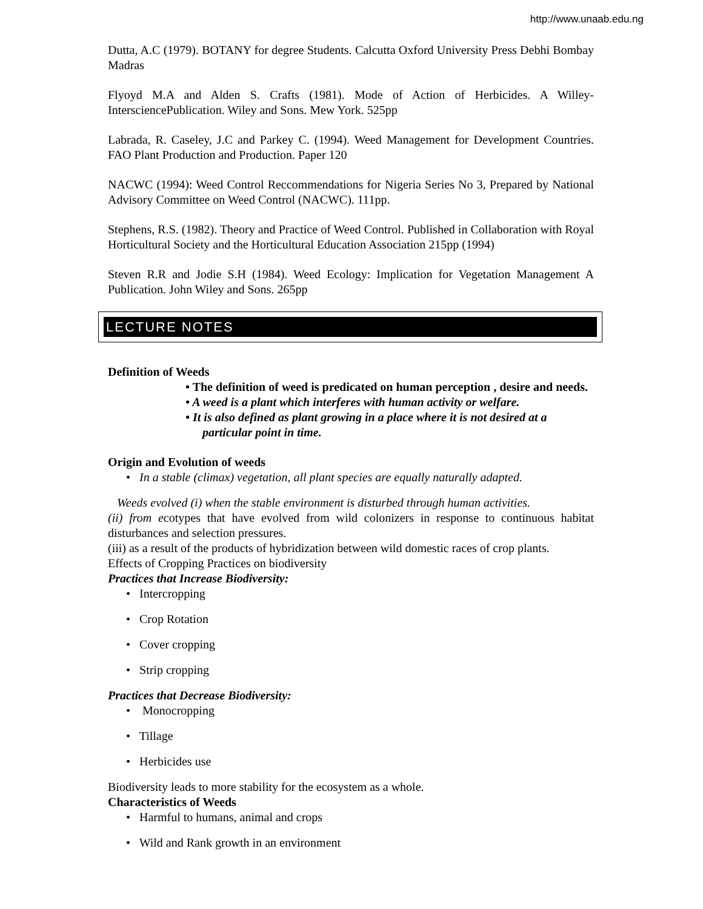http://www.unaab.edu.ng
Dutta, A.C (1979). BOTANY for degree Students. Calcutta Oxford University Press Debhi Bombay Madras
Flyoyd M.A and Alden S. Crafts (1981). Mode of Action of Herbicides. A Willey-IntersciencePublication. Wiley and Sons. Mew York. 525pp
Labrada, R. Caseley, J.C and Parkey C. (1994). Weed Management for Development Countries. FAO Plant Production and Production. Paper 120
NACWC (1994): Weed Control Reccommendations for Nigeria Series No 3, Prepared by National Advisory Committee on Weed Control (NACWC). 111pp.
Stephens, R.S. (1982). Theory and Practice of Weed Control. Published in Collaboration with Royal Horticultural Society and the Horticultural Education Association 215pp (1994)
Steven R.R and Jodie S.H (1984). Weed Ecology: Implication for Vegetation Management A Publication. John Wiley and Sons. 265pp
LECTURE NOTES
Definition of Weeds
• The definition of weed is predicated on human perception , desire and needs.
• A weed is a plant which interferes with human activity or welfare.
• It is also defined as plant growing in a place where it is not desired at a particular point in time.
Origin and Evolution of weeds
• In a stable (climax) vegetation, all plant species are equally naturally adapted.
Weeds evolved (i) when the stable environment is disturbed through human activities.
(ii) from ecotypes that have evolved from wild colonizers in response to continuous habitat disturbances and selection pressures.
(iii) as a result of the products of hybridization between wild domestic races of crop plants.
Effects of Cropping Practices on biodiversity
Practices that Increase Biodiversity:
• Intercropping
• Crop Rotation
• Cover cropping
• Strip cropping
Practices that Decrease Biodiversity:
• Monocropping
• Tillage
• Herbicides use
Biodiversity leads to more stability for the ecosystem as a whole.
Characteristics of Weeds
• Harmful to humans, animal and crops
• Wild and Rank growth in an environment